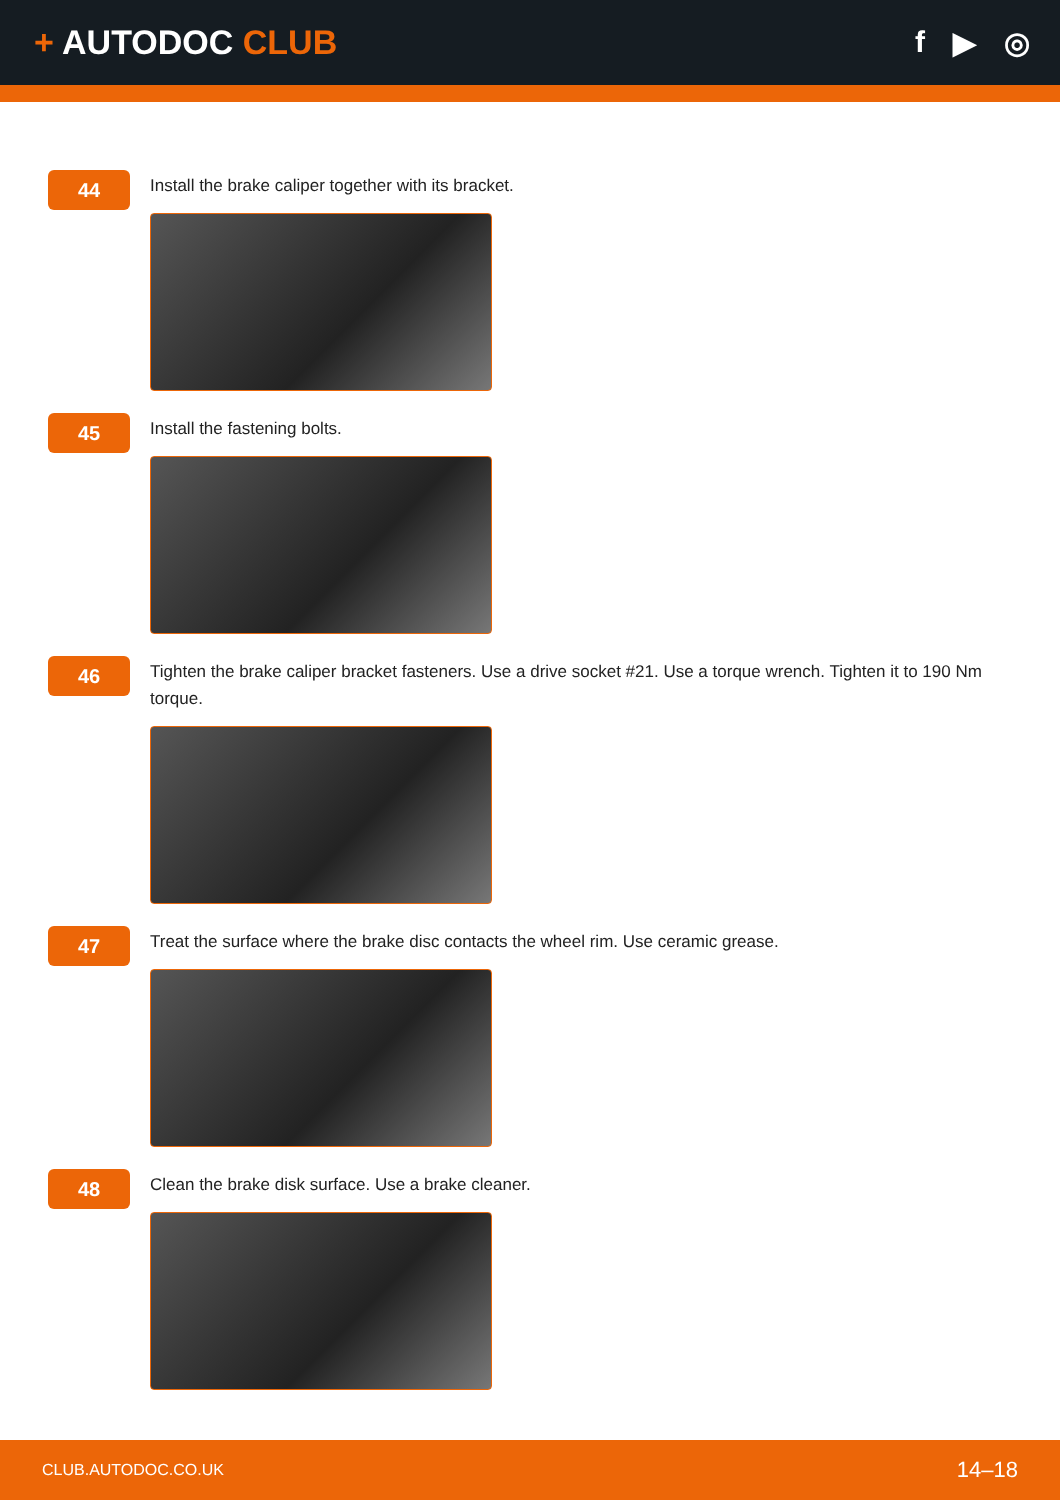+ AUTODOC CLUB f ▶ ◎
44
Install the brake caliper together with its bracket.
45
Install the fastening bolts.
46
Tighten the brake caliper bracket fasteners. Use a drive socket #21. Use a torque wrench. Tighten it to 190 Nm torque.
47
Treat the surface where the brake disc contacts the wheel rim. Use ceramic grease.
48
Clean the brake disk surface. Use a brake cleaner.
CLUB.AUTODOC.CO.UK 14–18